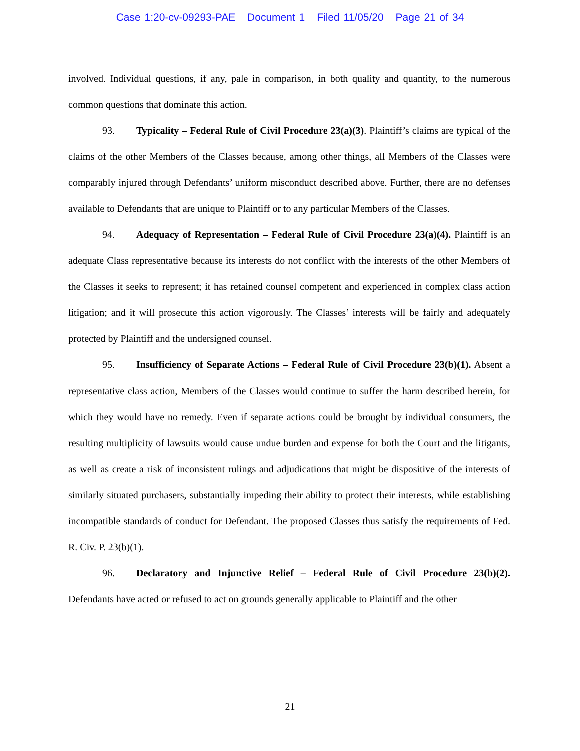Case 1:20-cv-09293-PAE Document 1 Filed 11/05/20 Page 21 of 34
involved. Individual questions, if any, pale in comparison, in both quality and quantity, to the numerous common questions that dominate this action.
93. Typicality – Federal Rule of Civil Procedure 23(a)(3). Plaintiff’s claims are typical of the claims of the other Members of the Classes because, among other things, all Members of the Classes were comparably injured through Defendants’ uniform misconduct described above. Further, there are no defenses available to Defendants that are unique to Plaintiff or to any particular Members of the Classes.
94. Adequacy of Representation – Federal Rule of Civil Procedure 23(a)(4). Plaintiff is an adequate Class representative because its interests do not conflict with the interests of the other Members of the Classes it seeks to represent; it has retained counsel competent and experienced in complex class action litigation; and it will prosecute this action vigorously. The Classes’ interests will be fairly and adequately protected by Plaintiff and the undersigned counsel.
95. Insufficiency of Separate Actions – Federal Rule of Civil Procedure 23(b)(1). Absent a representative class action, Members of the Classes would continue to suffer the harm described herein, for which they would have no remedy. Even if separate actions could be brought by individual consumers, the resulting multiplicity of lawsuits would cause undue burden and expense for both the Court and the litigants, as well as create a risk of inconsistent rulings and adjudications that might be dispositive of the interests of similarly situated purchasers, substantially impeding their ability to protect their interests, while establishing incompatible standards of conduct for Defendant. The proposed Classes thus satisfy the requirements of Fed. R. Civ. P. 23(b)(1).
96. Declaratory and Injunctive Relief – Federal Rule of Civil Procedure 23(b)(2). Defendants have acted or refused to act on grounds generally applicable to Plaintiff and the other
21